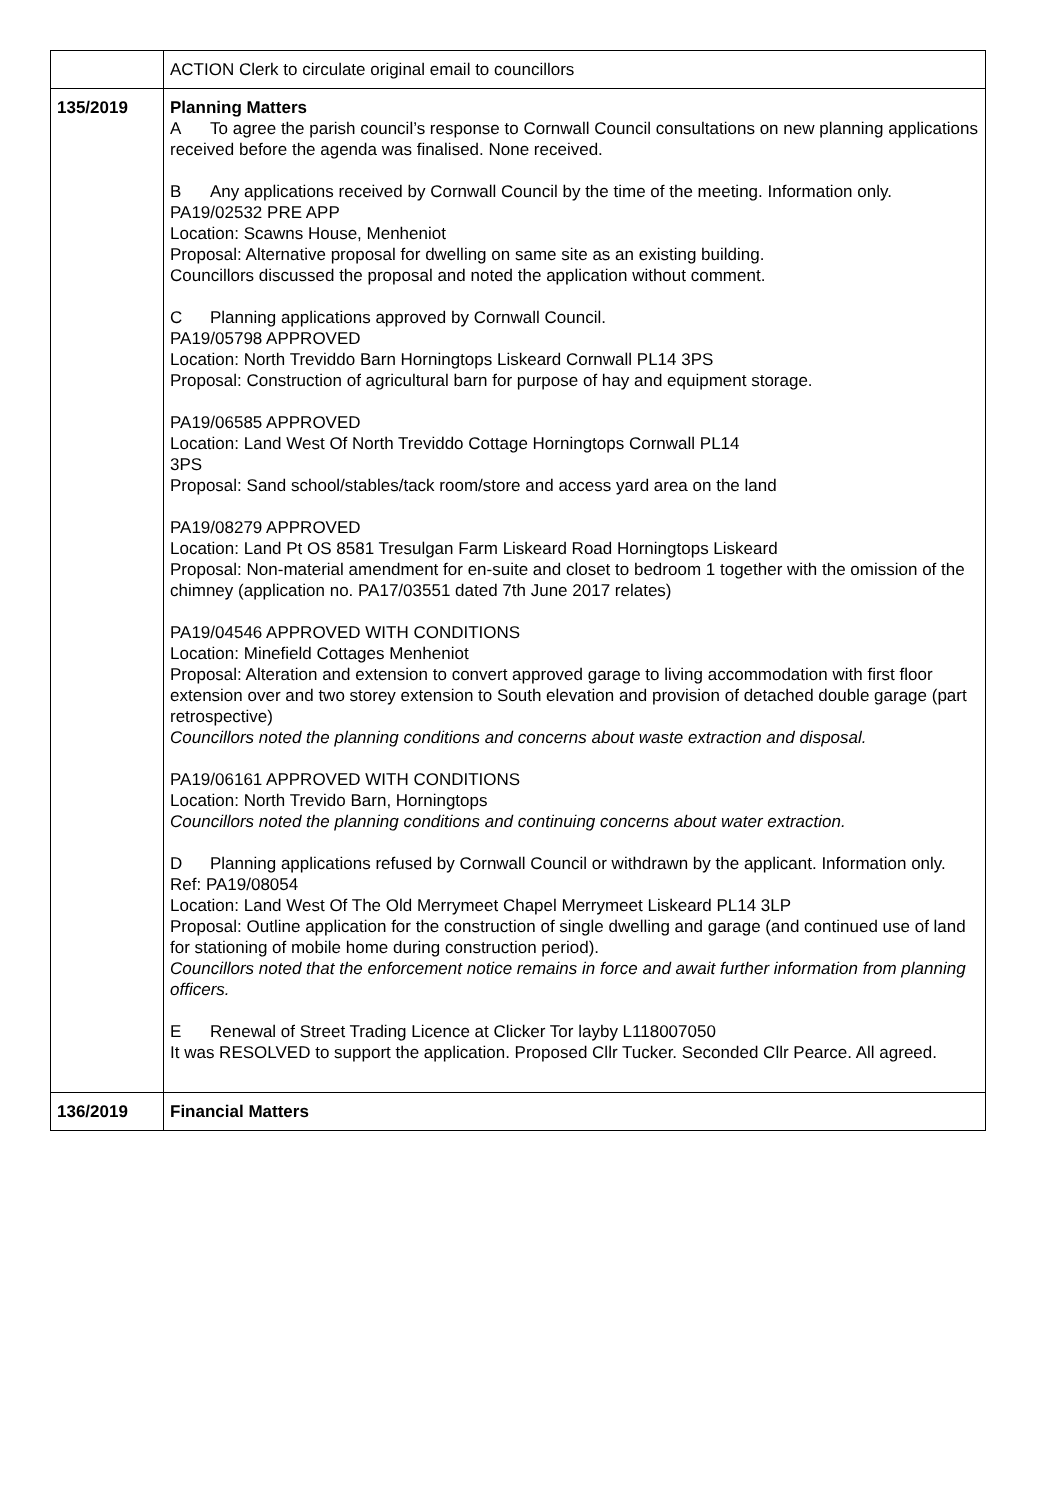| | ACTION Clerk to circulate original email to councillors |
| 135/2019 | Planning Matters A To agree the parish council’s response to Cornwall Council consultations on new planning applications received before the agenda was finalised. None received. B Any applications received by Cornwall Council by the time of the meeting. Information only. PA19/02532 PRE APP Location: Scawns House, Menheniot Proposal: Alternative proposal for dwelling on same site as an existing building. Councillors discussed the proposal and noted the application without comment. C Planning applications approved by Cornwall Council. PA19/05798 APPROVED Location: North Treviddo Barn Horningtops Liskeard Cornwall PL14 3PS Proposal: Construction of agricultural barn for purpose of hay and equipment storage. PA19/06585 APPROVED Location: Land West Of North Treviddo Cottage Horningtops Cornwall PL14 3PS Proposal: Sand school/stables/tack room/store and access yard area on the land PA19/08279 APPROVED Location: Land Pt OS 8581 Tresulgan Farm Liskeard Road Horningtops Liskeard Proposal: Non-material amendment for en-suite and closet to bedroom 1 together with the omission of the chimney (application no. PA17/03551 dated 7th June 2017 relates) PA19/04546 APPROVED WITH CONDITIONS Location: Minefield Cottages Menheniot Proposal: Alteration and extension to convert approved garage to living accommodation with first floor extension over and two storey extension to South elevation and provision of detached double garage (part retrospective) Councillors noted the planning conditions and concerns about waste extraction and disposal. PA19/06161 APPROVED WITH CONDITIONS Location: North Trevido Barn, Horningtops Councillors noted the planning conditions and continuing concerns about water extraction. D Planning applications refused by Cornwall Council or withdrawn by the applicant. Information only. Ref: PA19/08054 Location: Land West Of The Old Merrymeet Chapel Merrymeet Liskeard PL14 3LP Proposal: Outline application for the construction of single dwelling and garage (and continued use of land for stationing of mobile home during construction period). Councillors noted that the enforcement notice remains in force and await further information from planning officers. E Renewal of Street Trading Licence at Clicker Tor layby L118007050 It was RESOLVED to support the application. Proposed Cllr Tucker. Seconded Cllr Pearce. All agreed. |
| 136/2019 | Financial Matters |